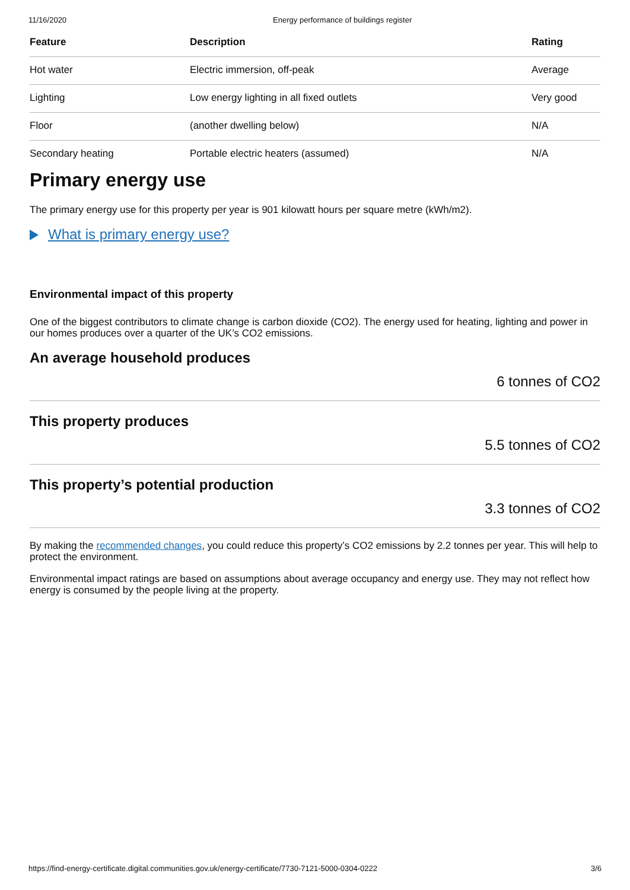11/16/2020 Energy performance of buildings register
| Feature | Description | Rating |
| --- | --- | --- |
| Hot water | Electric immersion, off-peak | Average |
| Lighting | Low energy lighting in all fixed outlets | Very good |
| Floor | (another dwelling below) | N/A |
| Secondary heating | Portable electric heaters (assumed) | N/A |
Primary energy use
The primary energy use for this property per year is 901 kilowatt hours per square metre (kWh/m2).
What is primary energy use?
Environmental impact of this property
One of the biggest contributors to climate change is carbon dioxide (CO2). The energy used for heating, lighting and power in our homes produces over a quarter of the UK’s CO2 emissions.
An average household produces
6 tonnes of CO2
This property produces
5.5 tonnes of CO2
This property’s potential production
3.3 tonnes of CO2
By making the recommended changes, you could reduce this property’s CO2 emissions by 2.2 tonnes per year. This will help to protect the environment.
Environmental impact ratings are based on assumptions about average occupancy and energy use. They may not reflect how energy is consumed by the people living at the property.
https://find-energy-certificate.digital.communities.gov.uk/energy-certificate/7730-7121-5000-0304-0222 3/6